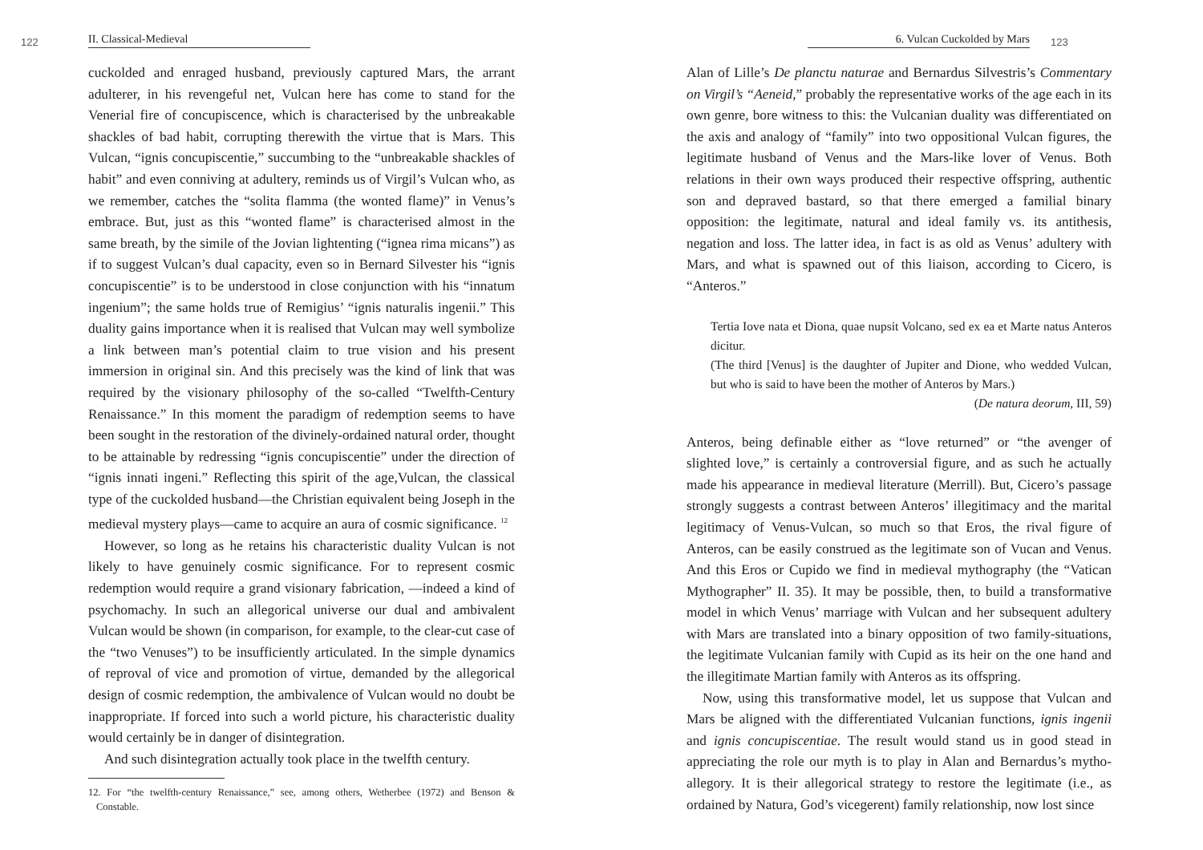122 II. Classical-Medieval
cuckolded and enraged husband, previously captured Mars, the arrant adulterer, in his revengeful net, Vulcan here has come to stand for the Venerial fire of concupiscence, which is characterised by the unbreakable shackles of bad habit, corrupting therewith the virtue that is Mars. This Vulcan, “ignis concupiscentie,” succumbing to the “unbreakable shackles of habit” and even conniving at adultery, reminds us of Virgil’s Vulcan who, as we remember, catches the “solita flamma (the wonted flame)” in Venus’s embrace. But, just as this “wonted flame” is characterised almost in the same breath, by the simile of the Jovian lightenting (“ignea rima micans”) as if to suggest Vulcan’s dual capacity, even so in Bernard Silvester his “ignis concupiscentie” is to be understood in close conjunction with his “innatum ingenium”; the same holds true of Remigius’ “ignis naturalis ingenii.” This duality gains importance when it is realised that Vulcan may well symbolize a link between man’s potential claim to true vision and his present immersion in original sin. And this precisely was the kind of link that was required by the visionary philosophy of the so-called “Twelfth-Century Renaissance.” In this moment the paradigm of redemption seems to have been sought in the restoration of the divinely-ordained natural order, thought to be attainable by redressing “ignis concupiscentie” under the direction of “ignis innati ingeni.” Reflecting this spirit of the age,Vulcan, the classical type of the cuckolded husband—the Christian equivalent being Joseph in the medieval mystery plays—came to acquire an aura of cosmic significance. <sup>12</sup>
However, so long as he retains his characteristic duality Vulcan is not likely to have genuinely cosmic significance. For to represent cosmic redemption would require a grand visionary fabrication, —indeed a kind of psychomachy. In such an allegorical universe our dual and ambivalent Vulcan would be shown (in comparison, for example, to the clear-cut case of the “two Venuses”) to be insufficiently articulated. In the simple dynamics of reproval of vice and promotion of virtue, demanded by the allegorical design of cosmic redemption, the ambivalence of Vulcan would no doubt be inappropriate. If forced into such a world picture, his characteristic duality would certainly be in danger of disintegration.
And such disintegration actually took place in the twelfth century.
12. For “the twelfth-century Renaissance,” see, among others, Wetherbee (1972) and Benson & Constable.
6. Vulcan Cuckolded by Mars 123
Alan of Lille’s De planctu naturae and Bernardus Silvestris’s Commentary on Virgil’s “Aeneid,” probably the representative works of the age each in its own genre, bore witness to this: the Vulcanian duality was differentiated on the axis and analogy of “family” into two oppositional Vulcan figures, the legitimate husband of Venus and the Mars-like lover of Venus. Both relations in their own ways produced their respective offspring, authentic son and depraved bastard, so that there emerged a familial binary opposition: the legitimate, natural and ideal family vs. its antithesis, negation and loss. The latter idea, in fact is as old as Venus’ adultery with Mars, and what is spawned out of this liaison, according to Cicero, is “Anteros.”
Tertia Iove nata et Diona, quae nupsit Volcano, sed ex ea et Marte natus Anteros dicitur.
(The third [Venus] is the daughter of Jupiter and Dione, who wedded Vulcan, but who is said to have been the mother of Anteros by Mars.)
(De natura deorum, III, 59)
Anteros, being definable either as “love returned” or “the avenger of slighted love,” is certainly a controversial figure, and as such he actually made his appearance in medieval literature (Merrill). But, Cicero’s passage strongly suggests a contrast between Anteros’ illegitimacy and the marital legitimacy of Venus-Vulcan, so much so that Eros, the rival figure of Anteros, can be easily construed as the legitimate son of Vucan and Venus. And this Eros or Cupido we find in medieval mythography (the “Vatican Mythographer” II. 35). It may be possible, then, to build a transformative model in which Venus’ marriage with Vulcan and her subsequent adultery with Mars are translated into a binary opposition of two family-situations, the legitimate Vulcanian family with Cupid as its heir on the one hand and the illegitimate Martian family with Anteros as its offspring.
Now, using this transformative model, let us suppose that Vulcan and Mars be aligned with the differentiated Vulcanian functions, ignis ingenii and ignis concupiscentiae. The result would stand us in good stead in appreciating the role our myth is to play in Alan and Bernardus’s mytho-allegory. It is their allegorical strategy to restore the legitimate (i.e., as ordained by Natura, God’s vicegerent) family relationship, now lost since